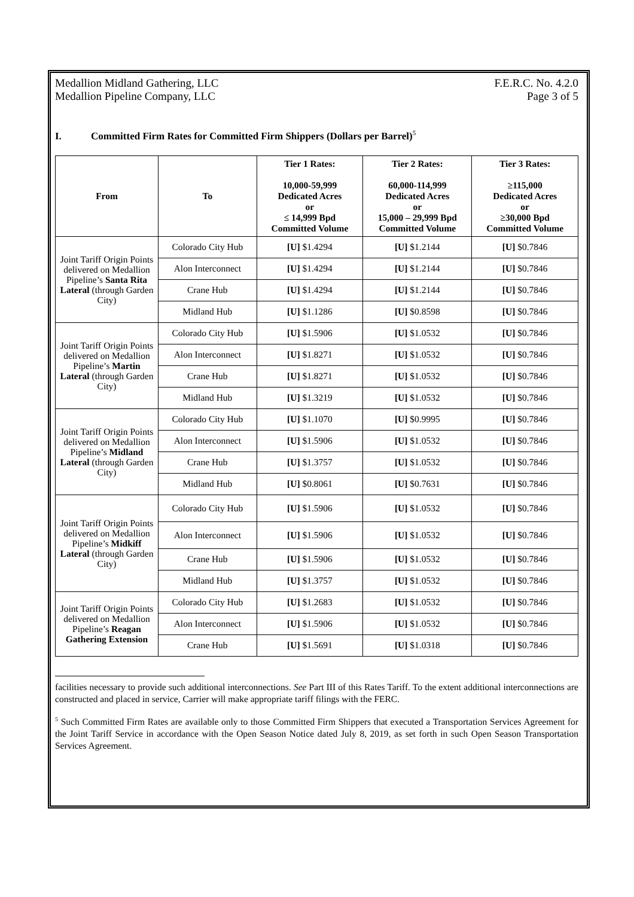Medallion Midland Gathering, LLC
Medallion Pipeline Company, LLC
F.E.R.C. No. 4.2.0
Page 3 of 5
I. Committed Firm Rates for Committed Firm Shippers (Dollars per Barrel)<sup>5</sup>
| From | To | Tier 1 Rates: 10,000-59,999 Dedicated Acres or ≤ 14,999 Bpd Committed Volume | Tier 2 Rates: 60,000-114,999 Dedicated Acres or 15,000 – 29,999 Bpd Committed Volume | Tier 3 Rates: ≥115,000 Dedicated Acres or ≥30,000 Bpd Committed Volume |
| --- | --- | --- | --- | --- |
| Joint Tariff Origin Points delivered on Medallion Pipeline’s Santa Rita Lateral (through Garden City) | Colorado City Hub | [U] $1.4294 | [U] $1.2144 | [U] $0.7846 |
| | Alon Interconnect | [U] $1.4294 | [U] $1.2144 | [U] $0.7846 |
| | Crane Hub | [U] $1.4294 | [U] $1.2144 | [U] $0.7846 |
| | Midland Hub | [U] $1.1286 | [U] $0.8598 | [U] $0.7846 |
| Joint Tariff Origin Points delivered on Medallion Pipeline’s Martin Lateral (through Garden City) | Colorado City Hub | [U] $1.5906 | [U] $1.0532 | [U] $0.7846 |
| | Alon Interconnect | [U] $1.8271 | [U] $1.0532 | [U] $0.7846 |
| | Crane Hub | [U] $1.8271 | [U] $1.0532 | [U] $0.7846 |
| | Midland Hub | [U] $1.3219 | [U] $1.0532 | [U] $0.7846 |
| Joint Tariff Origin Points delivered on Medallion Pipeline’s Midland Lateral (through Garden City) | Colorado City Hub | [U] $1.1070 | [U] $0.9995 | [U] $0.7846 |
| | Alon Interconnect | [U] $1.5906 | [U] $1.0532 | [U] $0.7846 |
| | Crane Hub | [U] $1.3757 | [U] $1.0532 | [U] $0.7846 |
| | Midland Hub | [U] $0.8061 | [U] $0.7631 | [U] $0.7846 |
| Joint Tariff Origin Points delivered on Medallion Pipeline’s Midkiff Lateral (through Garden City) | Colorado City Hub | [U] $1.5906 | [U] $1.0532 | [U] $0.7846 |
| | Alon Interconnect | [U] $1.5906 | [U] $1.0532 | [U] $0.7846 |
| | Crane Hub | [U] $1.5906 | [U] $1.0532 | [U] $0.7846 |
| | Midland Hub | [U] $1.3757 | [U] $1.0532 | [U] $0.7846 |
| Joint Tariff Origin Points delivered on Medallion Pipeline’s Reagan Gathering Extension | Colorado City Hub | [U] $1.2683 | [U] $1.0532 | [U] $0.7846 |
| | Alon Interconnect | [U] $1.5906 | [U] $1.0532 | [U] $0.7846 |
| | Crane Hub | [U] $1.5691 | [U] $1.0318 | [U] $0.7846 |
facilities necessary to provide such additional interconnections. See Part III of this Rates Tariff. To the extent additional interconnections are constructed and placed in service, Carrier will make appropriate tariff filings with the FERC.
<sup>5</sup> Such Committed Firm Rates are available only to those Committed Firm Shippers that executed a Transportation Services Agreement for the Joint Tariff Service in accordance with the Open Season Notice dated July 8, 2019, as set forth in such Open Season Transportation Services Agreement.